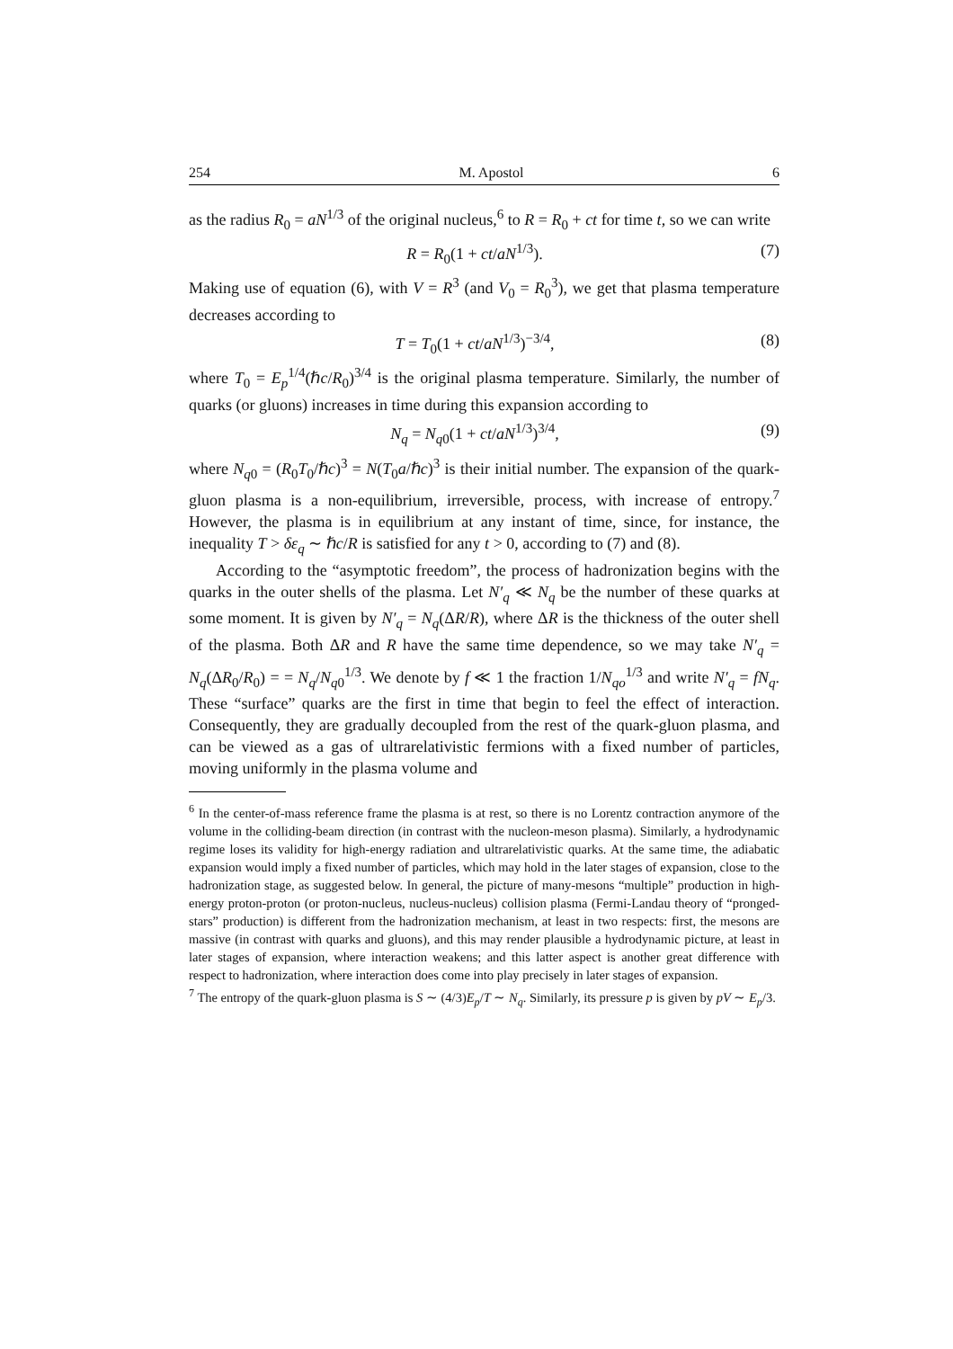254 M. Apostol 6
as the radius R<sub>0</sub> = aN<sup>1/3</sup> of the original nucleus,<sup>6</sup> to R = R<sub>0</sub> + ct for time t, so we can write
R = R<sub>0</sub>(1 + ct/aN<sup>1/3</sup>). (7)
Making use of equation (6), with V = R<sup>3</sup> (and V<sub>0</sub> = R<sub>0</sub><sup>3</sup>), we get that plasma temperature decreases according to
T = T<sub>0</sub>(1 + ct/aN<sup>1/3</sup>)<sup>−3/4</sup>, (8)
where T<sub>0</sub> = E<sub>p</sub><sup>1/4</sup>(ℏc/R<sub>0</sub>)<sup>3/4</sup> is the original plasma temperature. Similarly, the number of quarks (or gluons) increases in time during this expansion according to
N<sub>q</sub> = N<sub>q0</sub>(1 + ct/aN<sup>1/3</sup>)<sup>3/4</sup>, (9)
where N<sub>q0</sub> = (R<sub>0</sub>T<sub>0</sub>/ℏc)<sup>3</sup> = N(T<sub>0</sub>a/ℏc)<sup>3</sup> is their initial number. The expansion of the quark-gluon plasma is a non-equilibrium, irreversible, process, with increase of entropy.<sup>7</sup> However, the plasma is in equilibrium at any instant of time, since, for instance, the inequality T > δε<sub>q</sub> ∼ ℏc/R is satisfied for any t > 0, according to (7) and (8).
According to the “asymptotic freedom”, the process of hadronization begins with the quarks in the outer shells of the plasma. Let N′<sub>q</sub> ≪ N<sub>q</sub> be the number of these quarks at some moment. It is given by N′<sub>q</sub> = N<sub>q</sub>(ΔR/R), where ΔR is the thickness of the outer shell of the plasma. Both ΔR and R have the same time dependence, so we may take N′<sub>q</sub> = N<sub>q</sub>(ΔR<sub>0</sub>/R<sub>0</sub>) = = N<sub>q</sub>/N<sub>q0</sub><sup>1/3</sup>. We denote by f ≪ 1 the fraction 1/N<sub>qo</sub><sup>1/3</sup> and write N′<sub>q</sub> = fN<sub>q</sub>. These “surface” quarks are the first in time that begin to feel the effect of interaction. Consequently, they are gradually decoupled from the rest of the quark-gluon plasma, and can be viewed as a gas of ultrarelativistic fermions with a fixed number of particles, moving uniformly in the plasma volume and
<sup>6</sup> In the center-of-mass reference frame the plasma is at rest, so there is no Lorentz contraction anymore of the volume in the colliding-beam direction (in contrast with the nucleon-meson plasma). Similarly, a hydrodynamic regime loses its validity for high-energy radiation and ultrarelativistic quarks. At the same time, the adiabatic expansion would imply a fixed number of particles, which may hold in the later stages of expansion, close to the hadronization stage, as suggested below. In general, the picture of many-mesons “multiple” production in high-energy proton-proton (or proton-nucleus, nucleus-nucleus) collision plasma (Fermi-Landau theory of “pronged-stars” production) is different from the hadronization mechanism, at least in two respects: first, the mesons are massive (in contrast with quarks and gluons), and this may render plausible a hydrodynamic picture, at least in later stages of expansion, where interaction weakens; and this latter aspect is another great difference with respect to hadronization, where interaction does come into play precisely in later stages of expansion.
<sup>7</sup> The entropy of the quark-gluon plasma is S ∼ (4/3)E<sub>p</sub>/T ∼ N<sub>q</sub>. Similarly, its pressure p is given by pV ∼ E<sub>p</sub>/3.